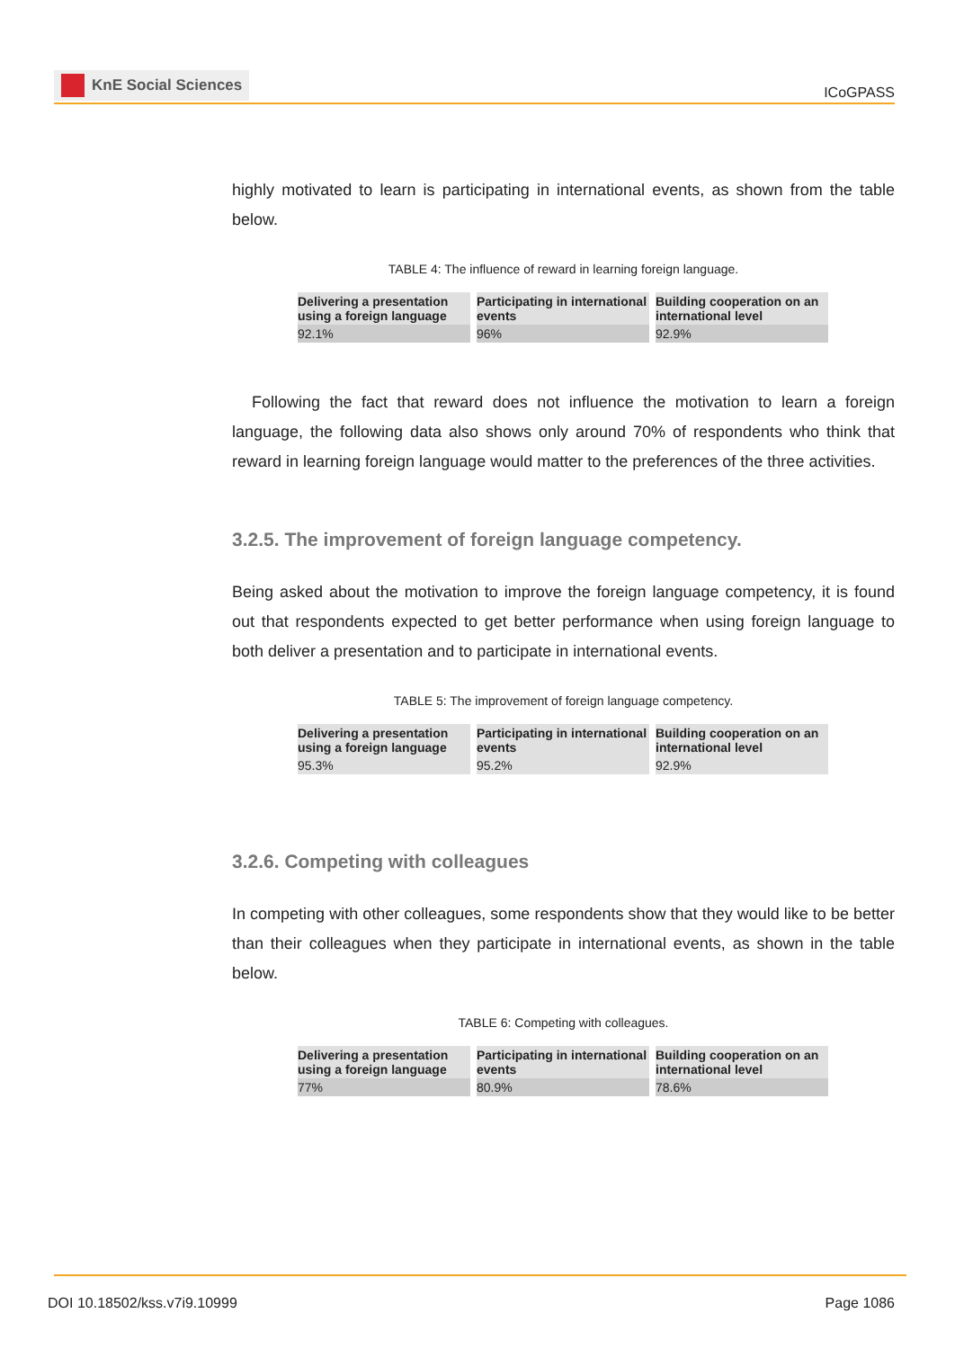KnE Social Sciences
ICoGPASS
highly motivated to learn is participating in international events, as shown from the table below.
TABLE 4: The influence of reward in learning foreign language.
| Delivering a presentation using a foreign language | Participating in international events | Building cooperation on an international level |
| --- | --- | --- |
| 92.1% | 96% | 92.9% |
Following the fact that reward does not influence the motivation to learn a foreign language, the following data also shows only around 70% of respondents who think that reward in learning foreign language would matter to the preferences of the three activities.
3.2.5. The improvement of foreign language competency.
Being asked about the motivation to improve the foreign language competency, it is found out that respondents expected to get better performance when using foreign language to both deliver a presentation and to participate in international events.
TABLE 5: The improvement of foreign language competency.
| Delivering a presentation using a foreign language | Participating in international events | Building cooperation on an international level |
| --- | --- | --- |
| 95.3% | 95.2% | 92.9% |
3.2.6. Competing with colleagues
In competing with other colleagues, some respondents show that they would like to be better than their colleagues when they participate in international events, as shown in the table below.
TABLE 6: Competing with colleagues.
| Delivering a presentation using a foreign language | Participating in international events | Building cooperation on an international level |
| --- | --- | --- |
| 77% | 80.9% | 78.6% |
DOI 10.18502/kss.v7i9.10999 Page 1086